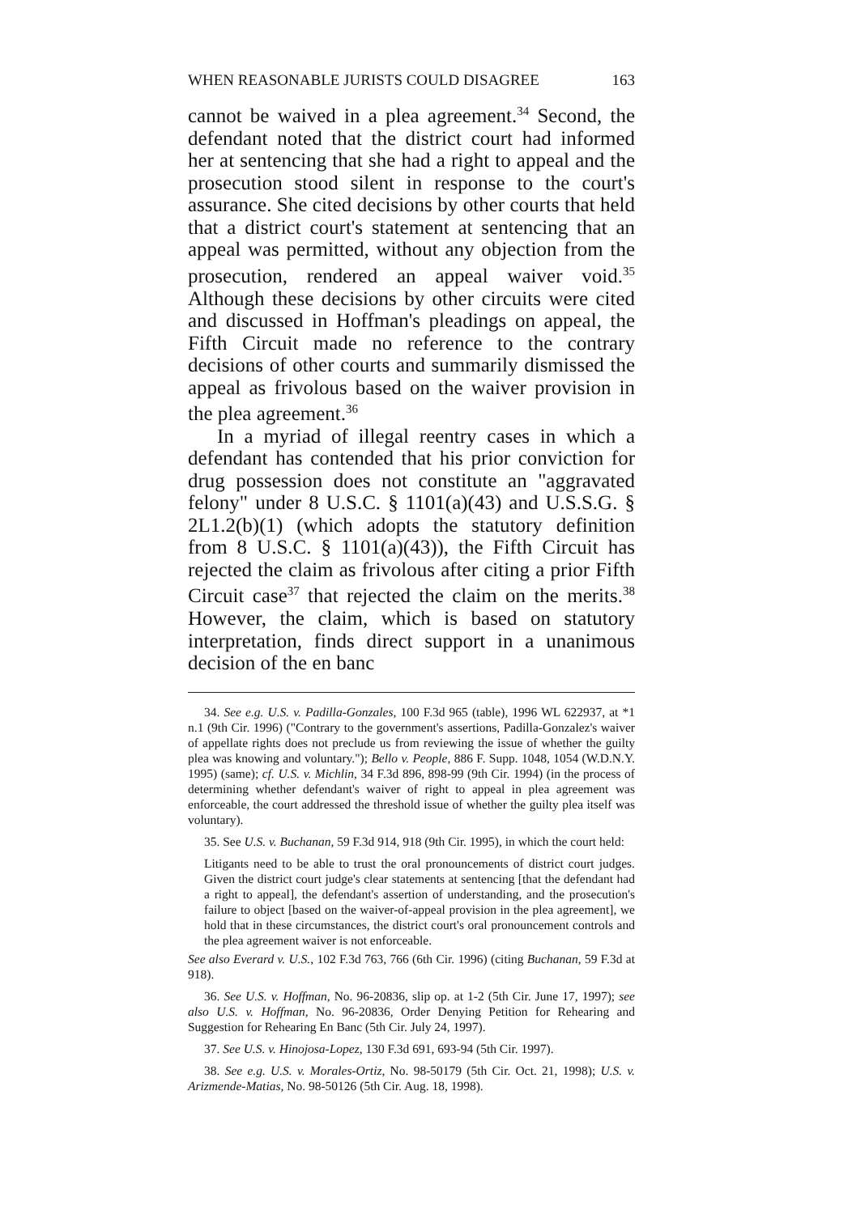WHEN REASONABLE JURISTS COULD DISAGREE 163
cannot be waived in a plea agreement.<sup>34</sup> Second, the defendant noted that the district court had informed her at sentencing that she had a right to appeal and the prosecution stood silent in response to the court's assurance. She cited decisions by other courts that held that a district court's statement at sentencing that an appeal was permitted, without any objection from the prosecution, rendered an appeal waiver void.<sup>35</sup> Although these decisions by other circuits were cited and discussed in Hoffman's pleadings on appeal, the Fifth Circuit made no reference to the contrary decisions of other courts and summarily dismissed the appeal as frivolous based on the waiver provision in the plea agreement.<sup>36</sup>
In a myriad of illegal reentry cases in which a defendant has contended that his prior conviction for drug possession does not constitute an "aggravated felony" under 8 U.S.C. § 1101(a)(43) and U.S.S.G. § 2L1.2(b)(1) (which adopts the statutory definition from 8 U.S.C. § 1101(a)(43)), the Fifth Circuit has rejected the claim as frivolous after citing a prior Fifth Circuit case<sup>37</sup> that rejected the claim on the merits.<sup>38</sup> However, the claim, which is based on statutory interpretation, finds direct support in a unanimous decision of the en banc
34. See e.g. U.S. v. Padilla-Gonzales, 100 F.3d 965 (table), 1996 WL 622937, at *1 n.1 (9th Cir. 1996) ("Contrary to the government's assertions, Padilla-Gonzalez's waiver of appellate rights does not preclude us from reviewing the issue of whether the guilty plea was knowing and voluntary."); Bello v. People, 886 F. Supp. 1048, 1054 (W.D.N.Y. 1995) (same); cf. U.S. v. Michlin, 34 F.3d 896, 898-99 (9th Cir. 1994) (in the process of determining whether defendant's waiver of right to appeal in plea agreement was enforceable, the court addressed the threshold issue of whether the guilty plea itself was voluntary).
35. See U.S. v. Buchanan, 59 F.3d 914, 918 (9th Cir. 1995), in which the court held:
Litigants need to be able to trust the oral pronouncements of district court judges. Given the district court judge's clear statements at sentencing [that the defendant had a right to appeal], the defendant's assertion of understanding, and the prosecution's failure to object [based on the waiver-of-appeal provision in the plea agreement], we hold that in these circumstances, the district court's oral pronouncement controls and the plea agreement waiver is not enforceable.
See also Everard v. U.S., 102 F.3d 763, 766 (6th Cir. 1996) (citing Buchanan, 59 F.3d at 918).
36. See U.S. v. Hoffman, No. 96-20836, slip op. at 1-2 (5th Cir. June 17, 1997); see also U.S. v. Hoffman, No. 96-20836, Order Denying Petition for Rehearing and Suggestion for Rehearing En Banc (5th Cir. July 24, 1997).
37. See U.S. v. Hinojosa-Lopez, 130 F.3d 691, 693-94 (5th Cir. 1997).
38. See e.g. U.S. v. Morales-Ortiz, No. 98-50179 (5th Cir. Oct. 21, 1998); U.S. v. Arizmende-Matias, No. 98-50126 (5th Cir. Aug. 18, 1998).